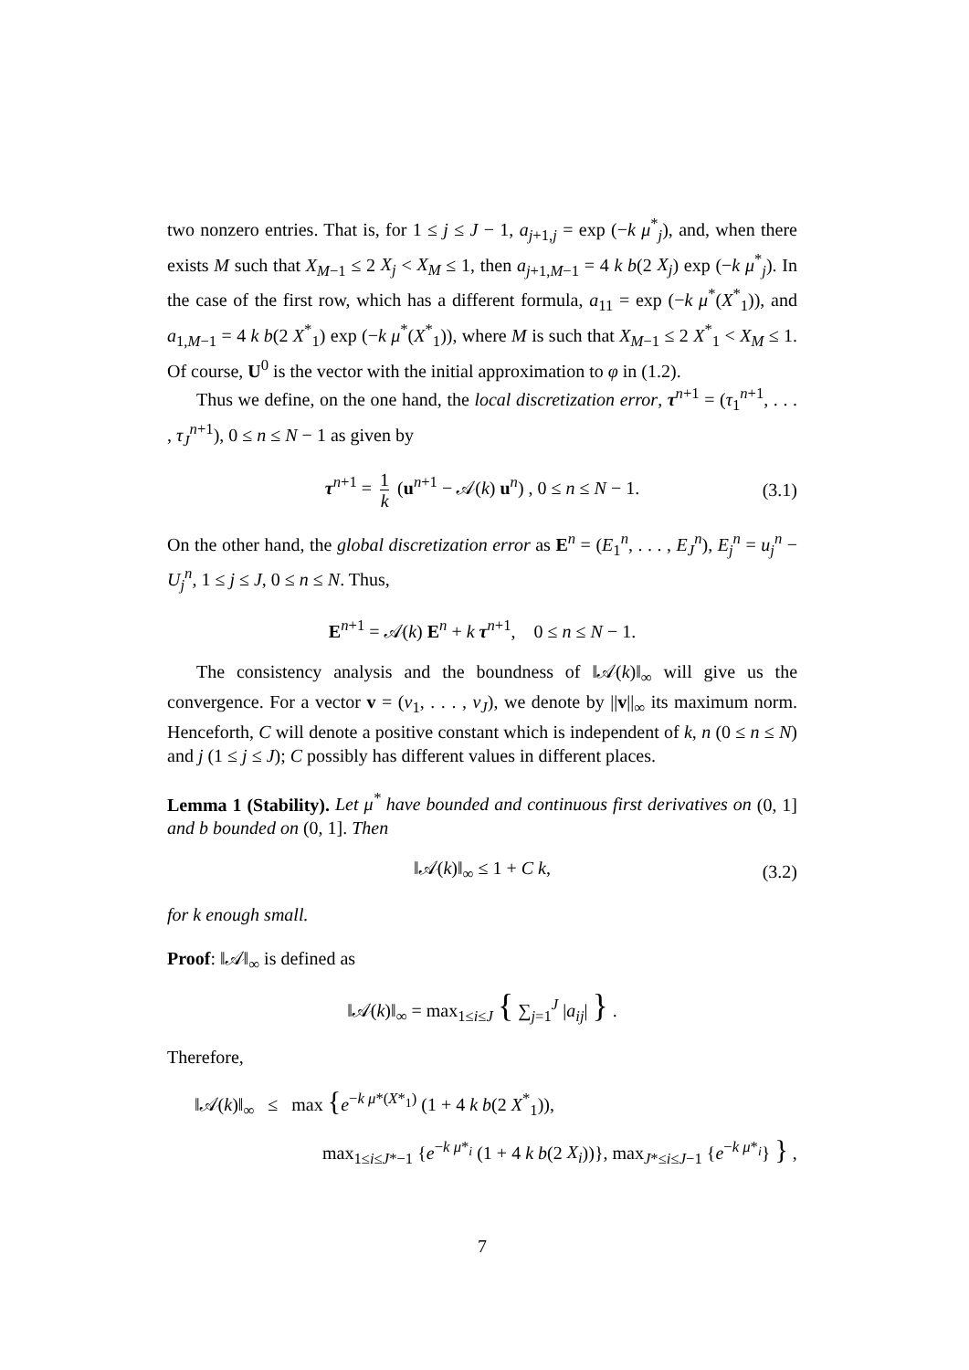two nonzero entries. That is, for 1 ≤ j ≤ J − 1, a<sub>j+1,j</sub> = exp (−k μ<sup>*</sup><sub>j</sub>), and, when there exists M such that X<sub>M−1</sub> ≤ 2 X<sub>j</sub> < X<sub>M</sub> ≤ 1, then a<sub>j+1,M−1</sub> = 4 k b(2 X<sub>j</sub>) exp (−k μ<sup>*</sup><sub>j</sub>). In the case of the first row, which has a different formula, a<sub>11</sub> = exp (−k μ<sup>*</sup>(X<sup>*</sup><sub>1</sub>)), and a<sub>1,M−1</sub> = 4 k b(2 X<sup>*</sup><sub>1</sub>) exp (−k μ<sup>*</sup>(X<sup>*</sup><sub>1</sub>)), where M is such that X<sub>M−1</sub> ≤ 2 X<sup>*</sup><sub>1</sub> < X<sub>M</sub> ≤ 1. Of course, U<sup>0</sup> is the vector with the initial approximation to φ in (1.2).
Thus we define, on the one hand, the local discretization error, τ<sup>n+1</sup> = (τ<sub>1</sub><sup>n+1</sup>, . . . , τ<sub>J</sub><sup>n+1</sup>), 0 ≤ n ≤ N − 1 as given by
τ<sup>n+1</sup> = 1 k (u<sup>n+1</sup> − 𝒜(k) u<sup>n</sup>) , 0 ≤ n ≤ N − 1. (3.1)
On the other hand, the global discretization error as E<sup>n</sup> = (E<sub>1</sub><sup>n</sup>, . . . , E<sub>J</sub><sup>n</sup>), E<sub>j</sub><sup>n</sup> = u<sub>j</sub><sup>n</sup> − U<sub>j</sub><sup>n</sup>, 1 ≤ j ≤ J, 0 ≤ n ≤ N. Thus,
E<sup>n+1</sup> = 𝒜(k) E<sup>n</sup> + k τ<sup>n+1</sup>, 0 ≤ n ≤ N − 1.
The consistency analysis and the boundness of ‖𝒜(k)‖<sub>∞</sub> will give us the convergence. For a vector v = (v<sub>1</sub>, . . . , v<sub>J</sub>), we denote by ||v||<sub>∞</sub> its maximum norm. Henceforth, C will denote a positive constant which is independent of k, n (0 ≤ n ≤ N) and j (1 ≤ j ≤ J); C possibly has different values in different places.
Lemma 1 (Stability). Let μ<sup>*</sup> have bounded and continuous first derivatives on (0, 1] and b bounded on (0, 1]. Then
‖𝒜(k)‖<sub>∞</sub> ≤ 1 + C k, (3.2)
for k enough small.
Proof: ‖𝒜‖<sub>∞</sub> is defined as
‖𝒜(k)‖<sub>∞</sub> = max<sub>1≤i≤J</sub> { ∑<sub>j=1</sub><sup>J</sup> |a<sub>ij</sub>| } .
Therefore,
‖𝒜(k)‖<sub>∞</sub> ≤ max {e<sup>−k μ*(X*<sub>1</sub>)</sup> (1 + 4 k b(2 X<sup>*</sup><sub>1</sub>)),
max<sub>1≤i≤J*−1</sub> {e<sup>−k μ*<sub>i</sub></sup> (1 + 4 k b(2 X<sub>i</sub>))}, max<sub>J*≤i≤J−1</sub> {e<sup>−k μ*<sub>i</sub></sup>} } ,
7